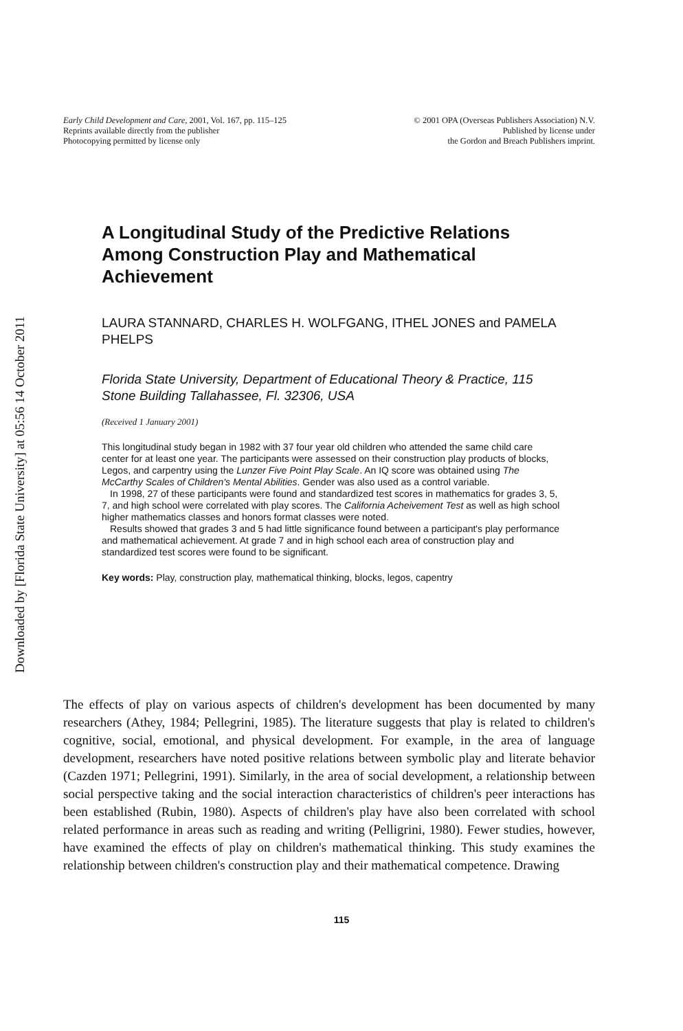Downloaded by [Florida State University] at 05:56 14 October 2011
Early Child Development and Care, 2001, Vol. 167, pp. 115–125
Reprints available directly from the publisher
Photocopying permitted by license only
© 2001 OPA (Overseas Publishers Association) N.V.
Published by license under
the Gordon and Breach Publishers imprint.
A Longitudinal Study of the Predictive Relations Among Construction Play and Mathematical Achievement
LAURA STANNARD, CHARLES H. WOLFGANG, ITHEL JONES and PAMELA PHELPS
Florida State University, Department of Educational Theory & Practice, 115 Stone Building Tallahassee, Fl. 32306, USA
(Received 1 January 2001)
This longitudinal study began in 1982 with 37 four year old children who attended the same child care center for at least one year. The participants were assessed on their construction play products of blocks, Legos, and carpentry using the Lunzer Five Point Play Scale. An IQ score was obtained using The McCarthy Scales of Children's Mental Abilities. Gender was also used as a control variable.
In 1998, 27 of these participants were found and standardized test scores in mathematics for grades 3, 5, 7, and high school were correlated with play scores. The California Acheivement Test as well as high school higher mathematics classes and honors format classes were noted.
Results showed that grades 3 and 5 had little significance found between a participant's play performance and mathematical achievement. At grade 7 and in high school each area of construction play and standardized test scores were found to be significant.
Key words: Play, construction play, mathematical thinking, blocks, legos, capentry
The effects of play on various aspects of children's development has been documented by many researchers (Athey, 1984; Pellegrini, 1985). The literature suggests that play is related to children's cognitive, social, emotional, and physical development. For example, in the area of language development, researchers have noted positive relations between symbolic play and literate behavior (Cazden 1971; Pellegrini, 1991). Similarly, in the area of social development, a relationship between social perspective taking and the social interaction characteristics of children's peer interactions has been established (Rubin, 1980). Aspects of children's play have also been correlated with school related performance in areas such as reading and writing (Pelligrini, 1980). Fewer studies, however, have examined the effects of play on children's mathematical thinking. This study examines the relationship between children's construction play and their mathematical competence. Drawing
115